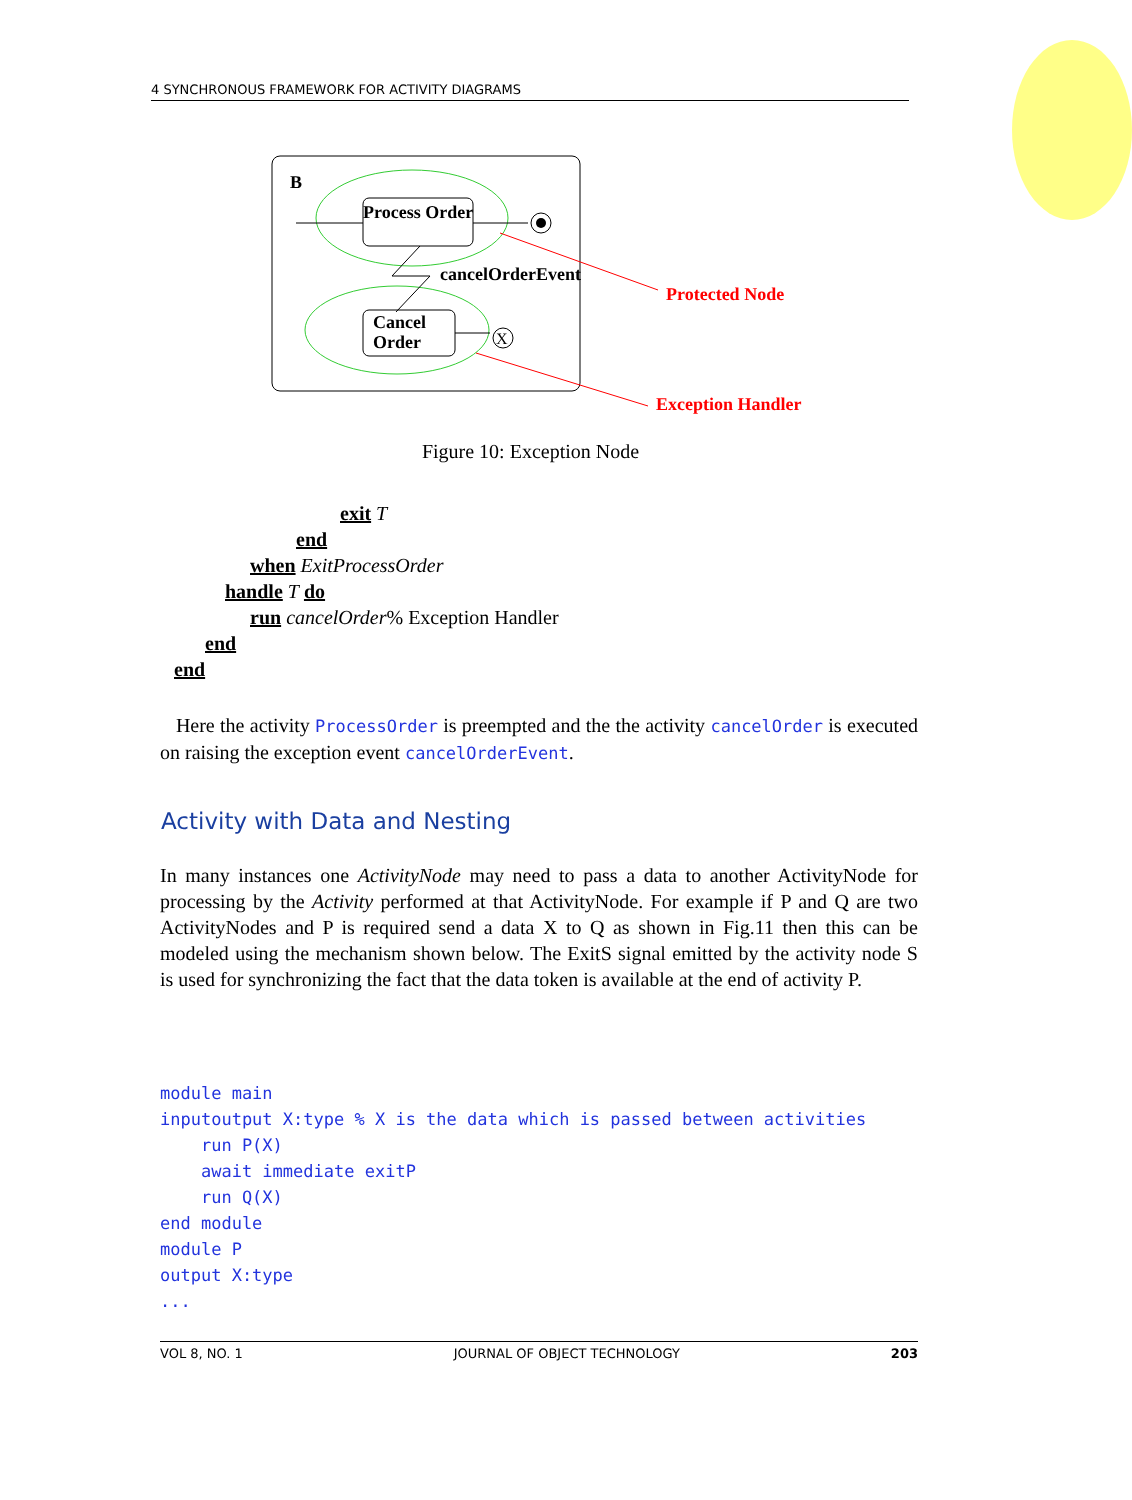4 SYNCHRONOUS FRAMEWORK FOR ACTIVITY DIAGRAMS
B
Process Order
cancelOrderEvent
Cancel
Order
X
Protected Node
Exception Handler
Figure 10: Exception Node
exit T
end
when ExitProcessOrder
handle T do
run cancelOrder% Exception Handler
end
end
Here the activity ProcessOrder is preempted and the the activity cancelOrder is executed on raising the exception event cancelOrderEvent.
Activity with Data and Nesting
In many instances one ActivityNode may need to pass a data to another ActivityNode for processing by the Activity performed at that ActivityNode. For example if P and Q are two ActivityNodes and P is required send a data X to Q as shown in Fig.11 then this can be modeled using the mechanism shown below. The ExitS signal emitted by the activity node S is used for synchronizing the fact that the data token is available at the end of activity P.
module main
inputoutput X:type % X is the data which is passed between activities
    run P(X)
    await immediate exitP
    run Q(X)
end module
module P
output X:type
...
VOL 8, NO. 1 JOURNAL OF OBJECT TECHNOLOGY 203